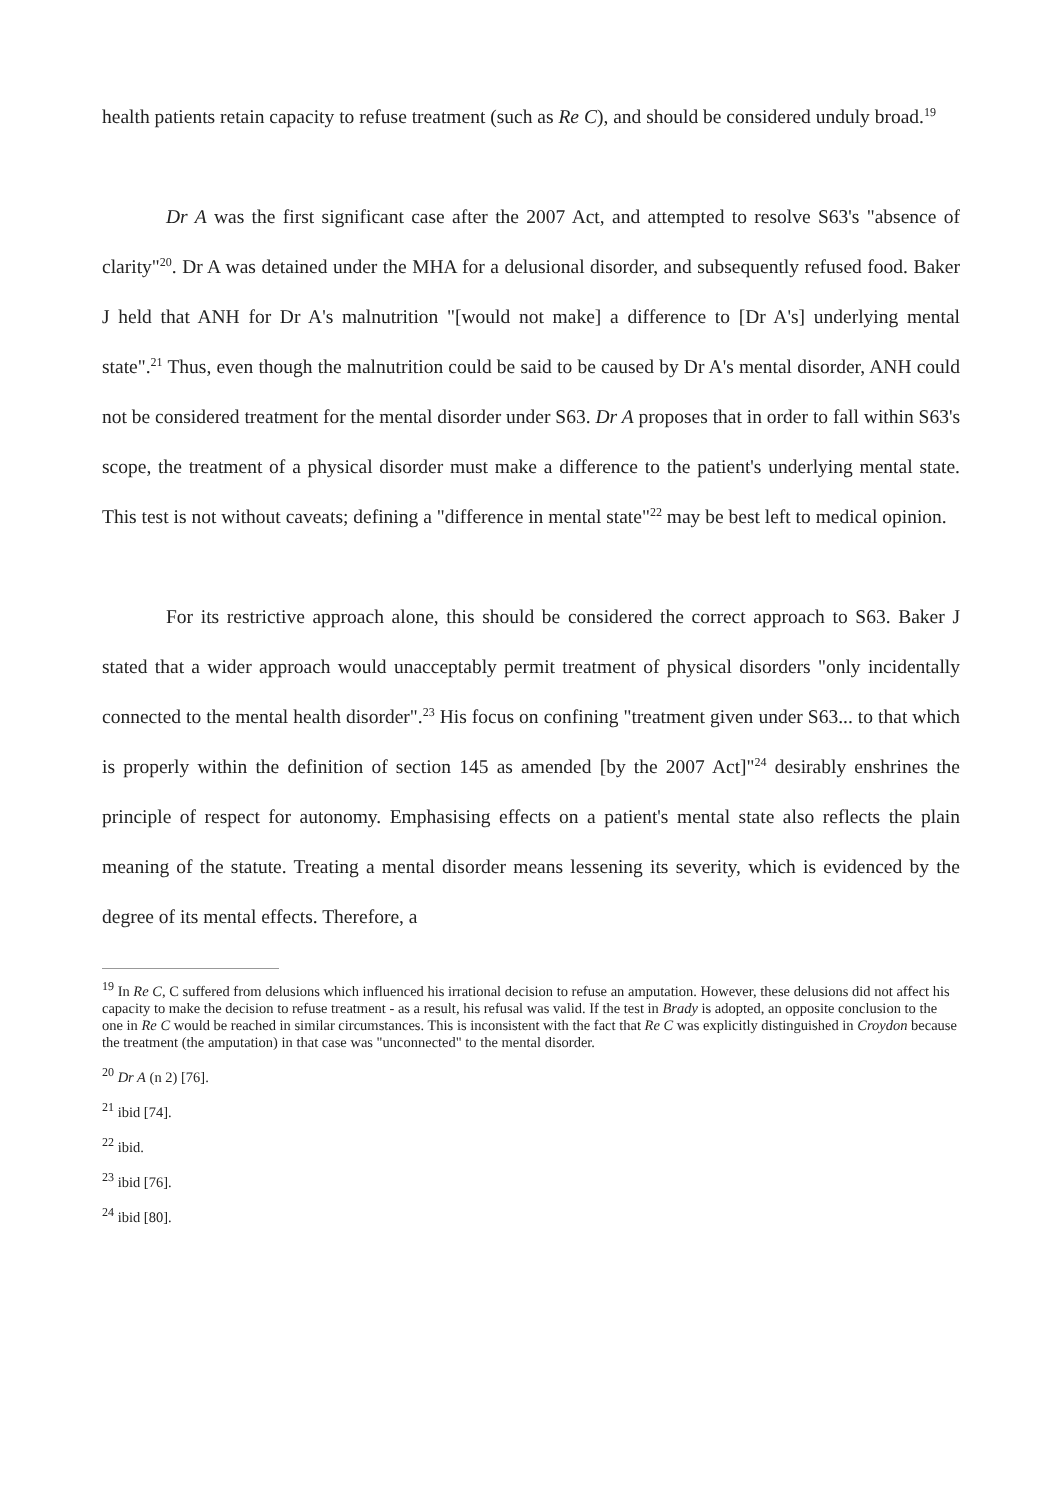health patients retain capacity to refuse treatment (such as Re C), and should be considered unduly broad.<sup>19</sup>
Dr A was the first significant case after the 2007 Act, and attempted to resolve S63's "absence of clarity"<sup>20</sup>. Dr A was detained under the MHA for a delusional disorder, and subsequently refused food. Baker J held that ANH for Dr A's malnutrition "[would not make] a difference to [Dr A's] underlying mental state".<sup>21</sup> Thus, even though the malnutrition could be said to be caused by Dr A's mental disorder, ANH could not be considered treatment for the mental disorder under S63. Dr A proposes that in order to fall within S63's scope, the treatment of a physical disorder must make a difference to the patient's underlying mental state. This test is not without caveats; defining a "difference in mental state"<sup>22</sup> may be best left to medical opinion.
For its restrictive approach alone, this should be considered the correct approach to S63. Baker J stated that a wider approach would unacceptably permit treatment of physical disorders "only incidentally connected to the mental health disorder".<sup>23</sup> His focus on confining "treatment given under S63... to that which is properly within the definition of section 145 as amended [by the 2007 Act]"<sup>24</sup> desirably enshrines the principle of respect for autonomy. Emphasising effects on a patient's mental state also reflects the plain meaning of the statute. Treating a mental disorder means lessening its severity, which is evidenced by the degree of its mental effects. Therefore, a
<sup>19</sup> In Re C, C suffered from delusions which influenced his irrational decision to refuse an amputation. However, these delusions did not affect his capacity to make the decision to refuse treatment - as a result, his refusal was valid. If the test in Brady is adopted, an opposite conclusion to the one in Re C would be reached in similar circumstances. This is inconsistent with the fact that Re C was explicitly distinguished in Croydon because the treatment (the amputation) in that case was "unconnected" to the mental disorder.
<sup>20</sup> Dr A (n 2) [76].
<sup>21</sup> ibid [74].
<sup>22</sup> ibid.
<sup>23</sup> ibid [76].
<sup>24</sup> ibid [80].